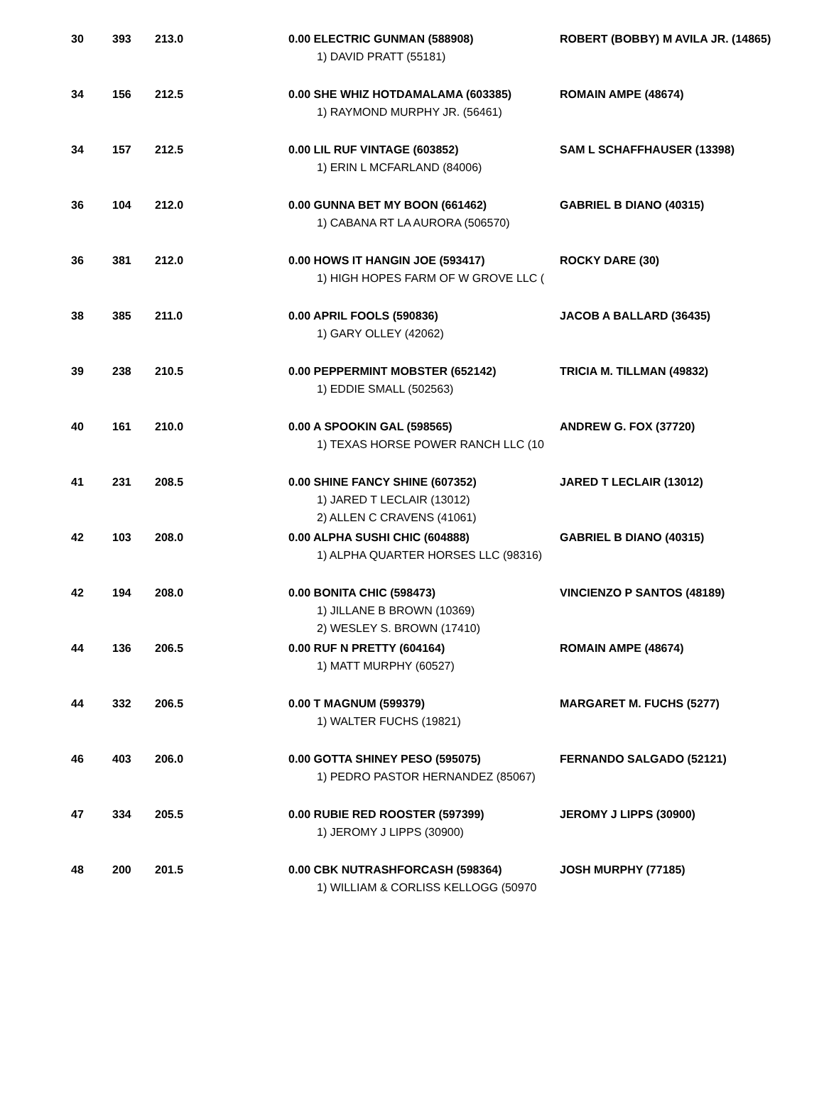| 30 | 393 | 213.0 | 0.00 ELECTRIC GUNMAN (588908) 1) DAVID PRATT (55181) | ROBERT (BOBBY) M AVILA JR. (14865) |
| 34 | 156 | 212.5 | 0.00 SHE WHIZ HOTDAMALAMA (603385) 1) RAYMOND MURPHY JR. (56461) | ROMAIN AMPE (48674) |
| 34 | 157 | 212.5 | 0.00 LIL RUF VINTAGE (603852) 1) ERIN L MCFARLAND (84006) | SAM L SCHAFFHAUSER (13398) |
| 36 | 104 | 212.0 | 0.00 GUNNA BET MY BOON (661462) 1) CABANA RT LA AURORA (506570) | GABRIEL B DIANO (40315) |
| 36 | 381 | 212.0 | 0.00 HOWS IT HANGIN JOE (593417) 1) HIGH HOPES FARM OF W GROVE LLC ( | ROCKY DARE (30) |
| 38 | 385 | 211.0 | 0.00 APRIL FOOLS (590836) 1) GARY OLLEY (42062) | JACOB A BALLARD (36435) |
| 39 | 238 | 210.5 | 0.00 PEPPERMINT MOBSTER (652142) 1) EDDIE SMALL (502563) | TRICIA M. TILLMAN (49832) |
| 40 | 161 | 210.0 | 0.00 A SPOOKIN GAL (598565) 1) TEXAS HORSE POWER RANCH LLC (10 | ANDREW G. FOX (37720) |
| 41 | 231 | 208.5 | 0.00 SHINE FANCY SHINE (607352) 1) JARED T LECLAIR (13012) 2) ALLEN C CRAVENS (41061) | JARED T LECLAIR (13012) |
| 42 | 103 | 208.0 | 0.00 ALPHA SUSHI CHIC (604888) 1) ALPHA QUARTER HORSES LLC (98316) | GABRIEL B DIANO (40315) |
| 42 | 194 | 208.0 | 0.00 BONITA CHIC (598473) 1) JILLANE B BROWN (10369) 2) WESLEY S. BROWN (17410) | VINCIENZO P SANTOS (48189) |
| 44 | 136 | 206.5 | 0.00 RUF N PRETTY (604164) 1) MATT MURPHY (60527) | ROMAIN AMPE (48674) |
| 44 | 332 | 206.5 | 0.00 T MAGNUM (599379) 1) WALTER FUCHS (19821) | MARGARET M. FUCHS (5277) |
| 46 | 403 | 206.0 | 0.00 GOTTA SHINEY PESO (595075) 1) PEDRO PASTOR HERNANDEZ (85067) | FERNANDO SALGADO (52121) |
| 47 | 334 | 205.5 | 0.00 RUBIE RED ROOSTER (597399) 1) JEROMY J LIPPS (30900) | JEROMY J LIPPS (30900) |
| 48 | 200 | 201.5 | 0.00 CBK NUTRASHFORCASH (598364) 1) WILLIAM & CORLISS KELLOGG (50970 | JOSH MURPHY (77185) |